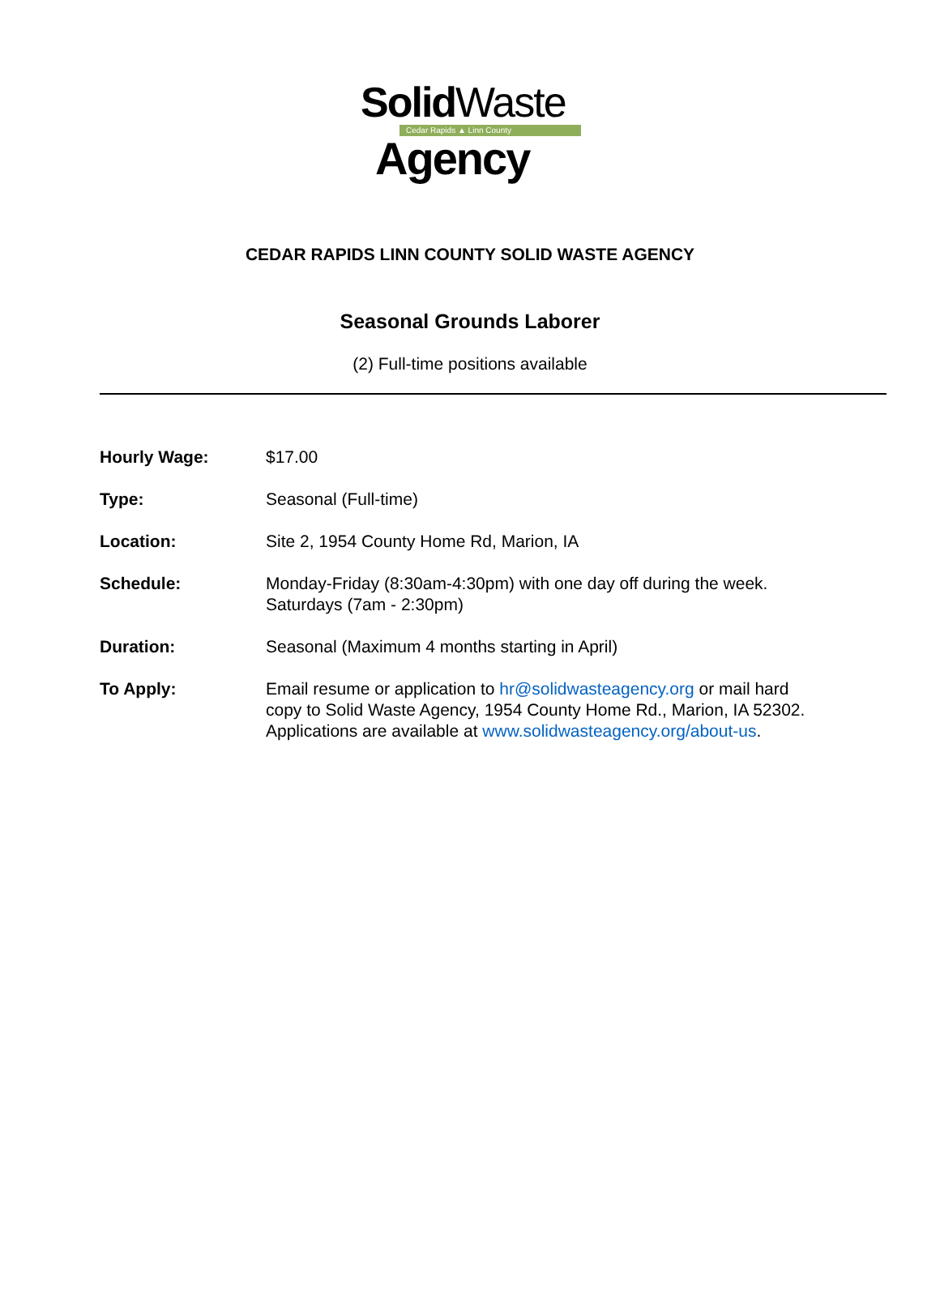Solid Waste
Cedar Rapids ▲ Linn County
Agency
CEDAR RAPIDS LINN COUNTY SOLID WASTE AGENCY
Seasonal Grounds Laborer
(2) Full-time positions available
Hourly Wage: $17.00
Type: Seasonal (Full-time)
Location: Site 2, 1954 County Home Rd, Marion, IA
Schedule: Monday-Friday (8:30am-4:30pm) with one day off during the week.
Saturdays (7am - 2:30pm)
Duration: Seasonal (Maximum 4 months starting in April)
To Apply: Email resume or application to hr@solidwasteagency.org or mail hard copy to Solid Waste Agency, 1954 County Home Rd., Marion, IA 52302. Applications are available at www.solidwasteagency.org/about-us.